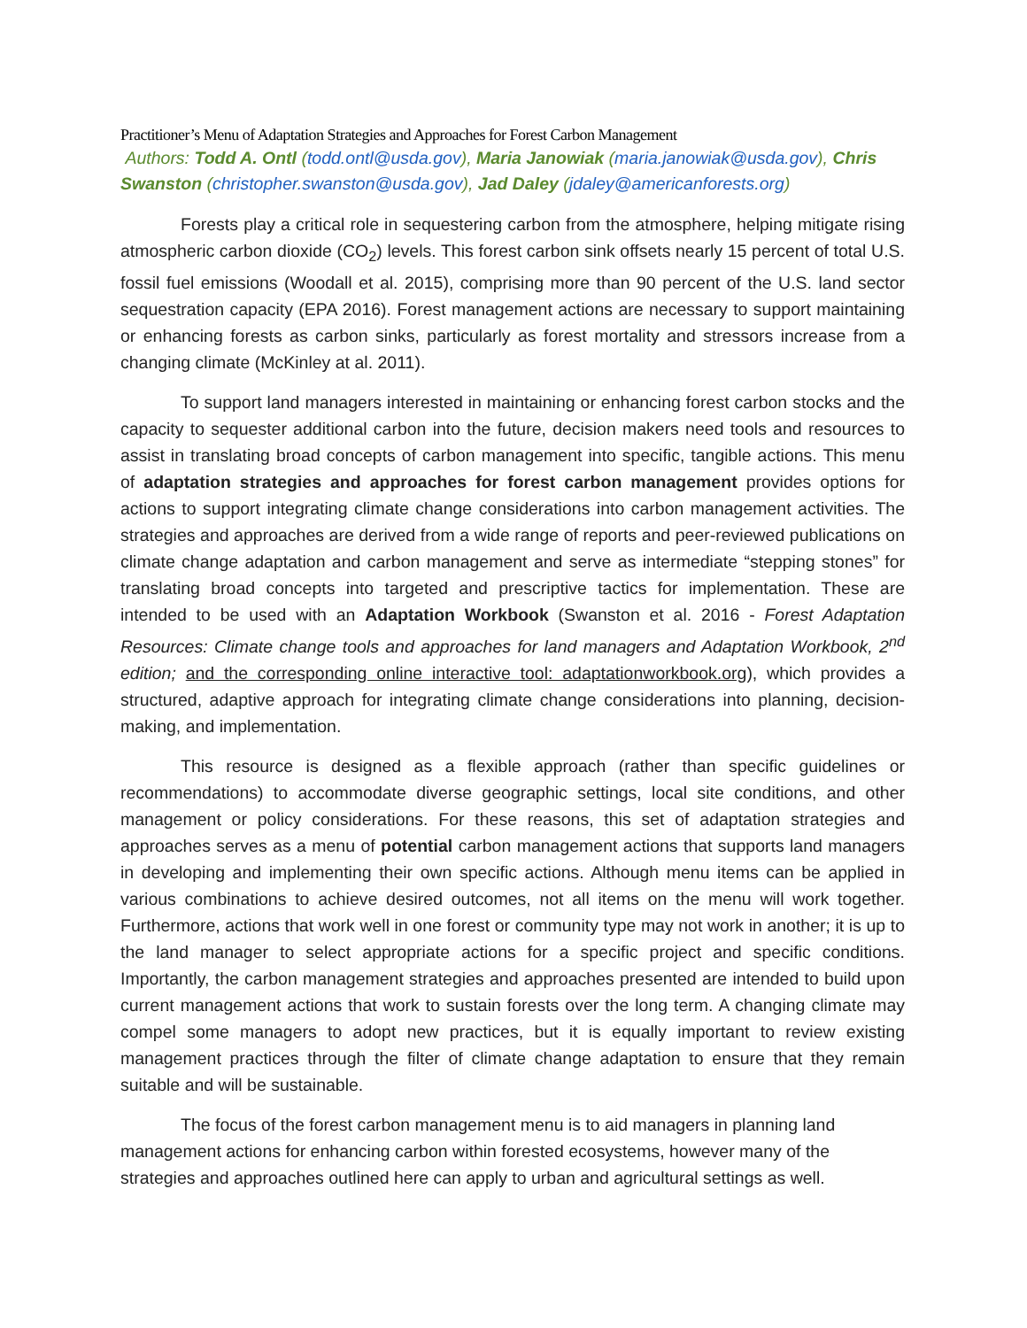Practitioner’s Menu of Adaptation Strategies and Approaches for Forest Carbon Management
Authors: Todd A. Ontl (todd.ontl@usda.gov), Maria Janowiak (maria.janowiak@usda.gov), Chris Swanston (christopher.swanston@usda.gov), Jad Daley (jdaley@americanforests.org)
Forests play a critical role in sequestering carbon from the atmosphere, helping mitigate rising atmospheric carbon dioxide (CO<sub>2</sub>) levels. This forest carbon sink offsets nearly 15 percent of total U.S. fossil fuel emissions (Woodall et al. 2015), comprising more than 90 percent of the U.S. land sector sequestration capacity (EPA 2016). Forest management actions are necessary to support maintaining or enhancing forests as carbon sinks, particularly as forest mortality and stressors increase from a changing climate (McKinley at al. 2011).
To support land managers interested in maintaining or enhancing forest carbon stocks and the capacity to sequester additional carbon into the future, decision makers need tools and resources to assist in translating broad concepts of carbon management into specific, tangible actions. This menu of adaptation strategies and approaches for forest carbon management provides options for actions to support integrating climate change considerations into carbon management activities. The strategies and approaches are derived from a wide range of reports and peer-reviewed publications on climate change adaptation and carbon management and serve as intermediate “stepping stones” for translating broad concepts into targeted and prescriptive tactics for implementation. These are intended to be used with an Adaptation Workbook (Swanston et al. 2016 - Forest Adaptation Resources: Climate change tools and approaches for land managers and Adaptation Workbook, 2<sup>nd</sup> edition; and the corresponding online interactive tool: adaptationworkbook.org), which provides a structured, adaptive approach for integrating climate change considerations into planning, decision-making, and implementation.
This resource is designed as a flexible approach (rather than specific guidelines or recommendations) to accommodate diverse geographic settings, local site conditions, and other management or policy considerations. For these reasons, this set of adaptation strategies and approaches serves as a menu of potential carbon management actions that supports land managers in developing and implementing their own specific actions. Although menu items can be applied in various combinations to achieve desired outcomes, not all items on the menu will work together. Furthermore, actions that work well in one forest or community type may not work in another; it is up to the land manager to select appropriate actions for a specific project and specific conditions. Importantly, the carbon management strategies and approaches presented are intended to build upon current management actions that work to sustain forests over the long term. A changing climate may compel some managers to adopt new practices, but it is equally important to review existing management practices through the filter of climate change adaptation to ensure that they remain suitable and will be sustainable.
The focus of the forest carbon management menu is to aid managers in planning land management actions for enhancing carbon within forested ecosystems, however many of the strategies and approaches outlined here can apply to urban and agricultural settings as well.